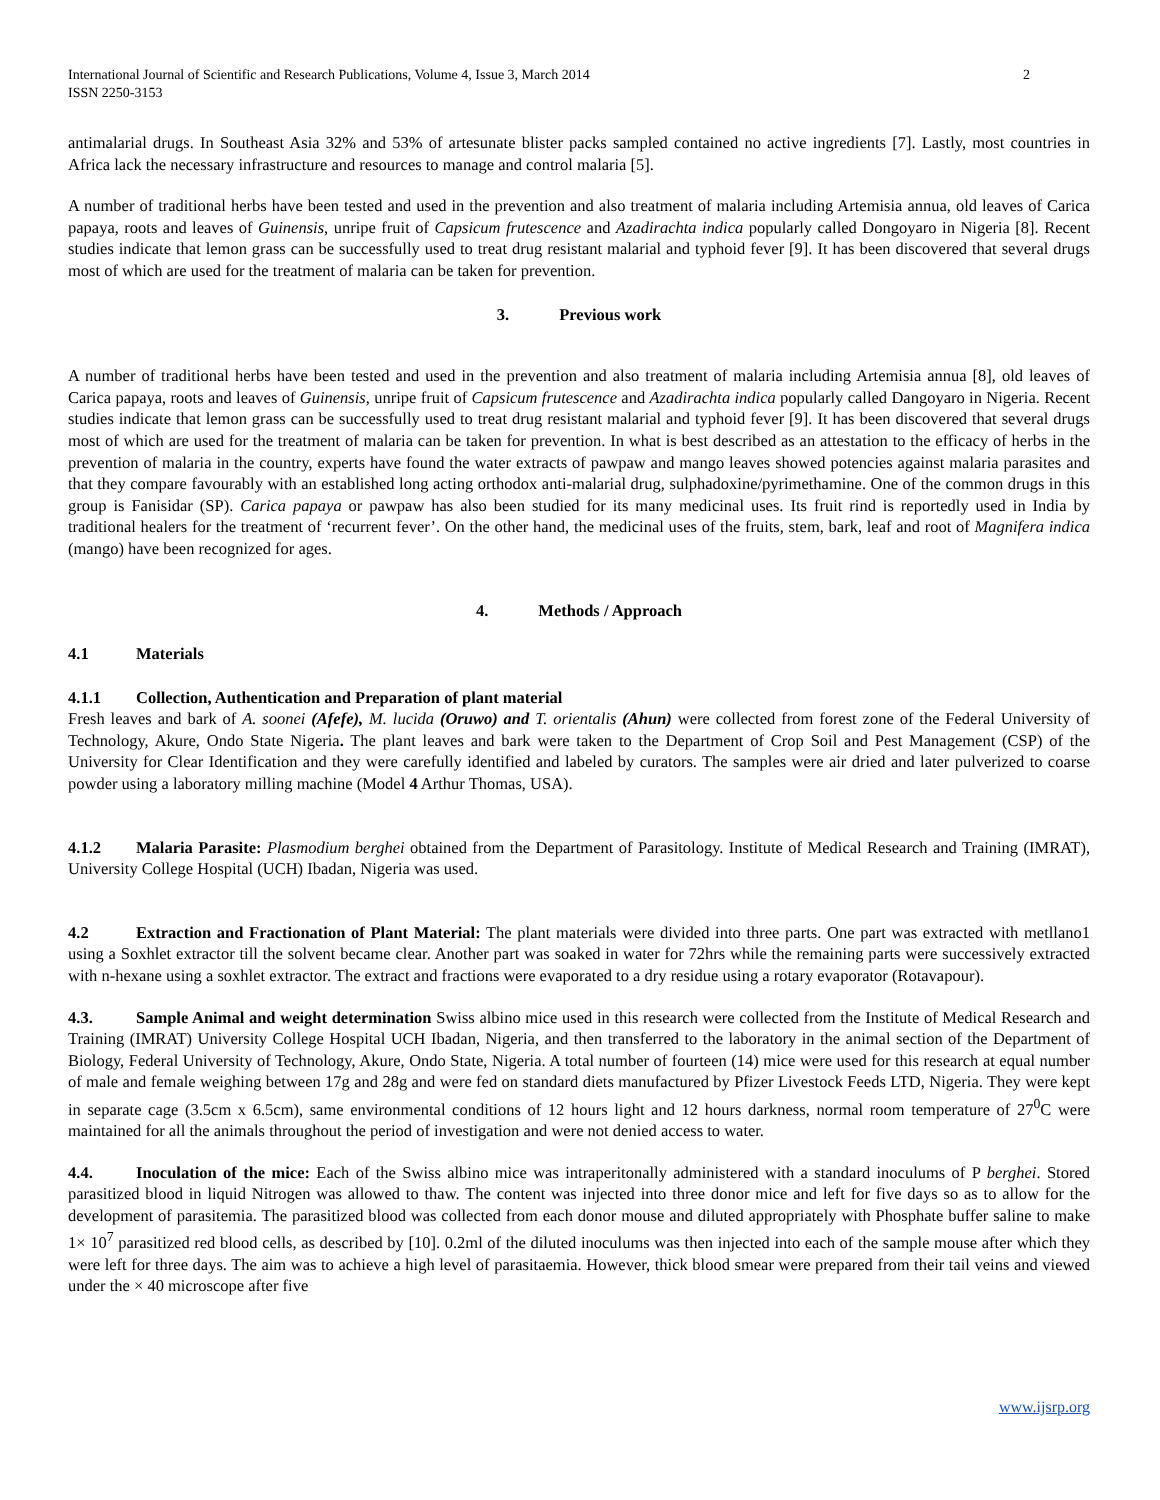International Journal of Scientific and Research Publications, Volume 4, Issue 3, March 2014
ISSN 2250-3153
2
antimalarial drugs. In Southeast Asia 32% and 53% of artesunate blister packs sampled contained no active ingredients [7]. Lastly, most countries in Africa lack the necessary infrastructure and resources to manage and control malaria [5].
A number of traditional herbs have been tested and used in the prevention and also treatment of malaria including Artemisia annua, old leaves of Carica papaya, roots and leaves of Guinensis, unripe fruit of Capsicum frutescence and Azadirachta indica popularly called Dongoyaro in Nigeria [8]. Recent studies indicate that lemon grass can be successfully used to treat drug resistant malarial and typhoid fever [9]. It has been discovered that several drugs most of which are used for the treatment of malaria can be taken for prevention.
3. Previous work
A number of traditional herbs have been tested and used in the prevention and also treatment of malaria including Artemisia annua [8], old leaves of Carica papaya, roots and leaves of Guinensis, unripe fruit of Capsicum frutescence and Azadirachta indica popularly called Dangoyaro in Nigeria. Recent studies indicate that lemon grass can be successfully used to treat drug resistant malarial and typhoid fever [9]. It has been discovered that several drugs most of which are used for the treatment of malaria can be taken for prevention. In what is best described as an attestation to the efficacy of herbs in the prevention of malaria in the country, experts have found the water extracts of pawpaw and mango leaves showed potencies against malaria parasites and that they compare favourably with an established long acting orthodox anti-malarial drug, sulphadoxine/pyrimethamine. One of the common drugs in this group is Fanisidar (SP). Carica papaya or pawpaw has also been studied for its many medicinal uses. Its fruit rind is reportedly used in India by traditional healers for the treatment of ‘recurrent fever’. On the other hand, the medicinal uses of the fruits, stem, bark, leaf and root of Magnifera indica (mango) have been recognized for ages.
4. Methods / Approach
4.1 Materials
4.1.1 Collection, Authentication and Preparation of plant material
Fresh leaves and bark of A. soonei (Afefe), M. lucida (Oruwo) and T. orientalis (Ahun) were collected from forest zone of the Federal University of Technology, Akure, Ondo State Nigeria. The plant leaves and bark were taken to the Department of Crop Soil and Pest Management (CSP) of the University for Clear Identification and they were carefully identified and labeled by curators. The samples were air dried and later pulverized to coarse powder using a laboratory milling machine (Model 4 Arthur Thomas, USA).
4.1.2 Malaria Parasite: Plasmodium berghei obtained from the Department of Parasitology. Institute of Medical Research and Training (IMRAT), University College Hospital (UCH) Ibadan, Nigeria was used.
4.2 Extraction and Fractionation of Plant Material: The plant materials were divided into three parts. One part was extracted with metllano1 using a Soxhlet extractor till the solvent became clear. Another part was soaked in water for 72hrs while the remaining parts were successively extracted with n-hexane using a soxhlet extractor. The extract and fractions were evaporated to a dry residue using a rotary evaporator (Rotavapour).
4.3. Sample Animal and weight determination Swiss albino mice used in this research were collected from the Institute of Medical Research and Training (IMRAT) University College Hospital UCH Ibadan, Nigeria, and then transferred to the laboratory in the animal section of the Department of Biology, Federal University of Technology, Akure, Ondo State, Nigeria. A total number of fourteen (14) mice were used for this research at equal number of male and female weighing between 17g and 28g and were fed on standard diets manufactured by Pfizer Livestock Feeds LTD, Nigeria. They were kept in separate cage (3.5cm x 6.5cm), same environmental conditions of 12 hours light and 12 hours darkness, normal room temperature of 27<sup>0</sup>C were maintained for all the animals throughout the period of investigation and were not denied access to water.
4.4. Inoculation of the mice: Each of the Swiss albino mice was intraperitonally administered with a standard inoculums of P berghei. Stored parasitized blood in liquid Nitrogen was allowed to thaw. The content was injected into three donor mice and left for five days so as to allow for the development of parasitemia. The parasitized blood was collected from each donor mouse and diluted appropriately with Phosphate buffer saline to make 1× 10<sup>7</sup> parasitized red blood cells, as described by [10]. 0.2ml of the diluted inoculums was then injected into each of the sample mouse after which they were left for three days. The aim was to achieve a high level of parasitaemia. However, thick blood smear were prepared from their tail veins and viewed under the × 40 microscope after five
www.ijsrp.org